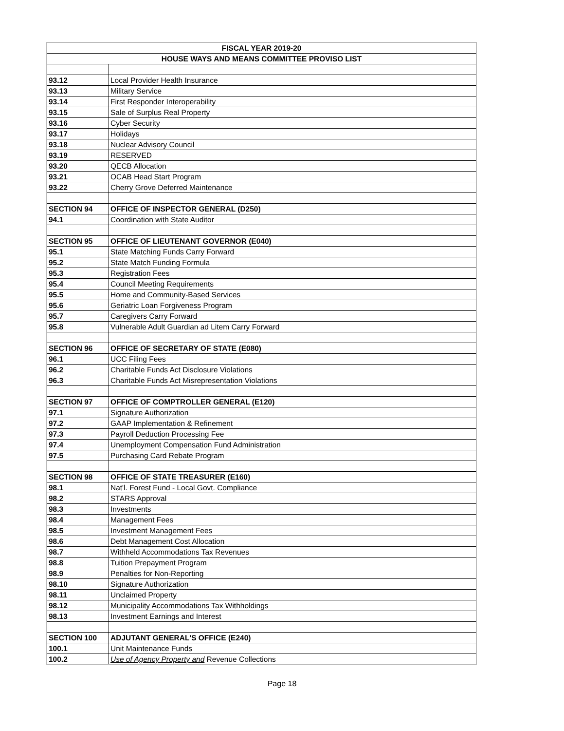| FISCAL YEAR 2019-20 | |
| --- | --- |
| HOUSE WAYS AND MEANS COMMITTEE PROVISO LIST | |
| 93.12 | Local Provider Health Insurance |
| 93.13 | Military Service |
| 93.14 | First Responder Interoperability |
| 93.15 | Sale of Surplus Real Property |
| 93.16 | Cyber Security |
| 93.17 | Holidays |
| 93.18 | Nuclear Advisory Council |
| 93.19 | RESERVED |
| 93.20 | QECB Allocation |
| 93.21 | OCAB Head Start Program |
| 93.22 | Cherry Grove Deferred Maintenance |
| SECTION 94 | OFFICE OF INSPECTOR GENERAL (D250) |
| 94.1 | Coordination with State Auditor |
| SECTION 95 | OFFICE OF LIEUTENANT GOVERNOR (E040) |
| 95.1 | State Matching Funds Carry Forward |
| 95.2 | State Match Funding Formula |
| 95.3 | Registration Fees |
| 95.4 | Council Meeting Requirements |
| 95.5 | Home and Community-Based Services |
| 95.6 | Geriatric Loan Forgiveness Program |
| 95.7 | Caregivers Carry Forward |
| 95.8 | Vulnerable Adult Guardian ad Litem Carry Forward |
| SECTION 96 | OFFICE OF SECRETARY OF STATE (E080) |
| 96.1 | UCC Filing Fees |
| 96.2 | Charitable Funds Act Disclosure Violations |
| 96.3 | Charitable Funds Act Misrepresentation Violations |
| SECTION 97 | OFFICE OF COMPTROLLER GENERAL (E120) |
| 97.1 | Signature Authorization |
| 97.2 | GAAP Implementation & Refinement |
| 97.3 | Payroll Deduction Processing Fee |
| 97.4 | Unemployment Compensation Fund Administration |
| 97.5 | Purchasing Card Rebate Program |
| SECTION 98 | OFFICE OF STATE TREASURER (E160) |
| 98.1 | Nat'l. Forest Fund - Local Govt. Compliance |
| 98.2 | STARS Approval |
| 98.3 | Investments |
| 98.4 | Management Fees |
| 98.5 | Investment Management Fees |
| 98.6 | Debt Management Cost Allocation |
| 98.7 | Withheld Accommodations Tax Revenues |
| 98.8 | Tuition Prepayment Program |
| 98.9 | Penalties for Non-Reporting |
| 98.10 | Signature Authorization |
| 98.11 | Unclaimed Property |
| 98.12 | Municipality Accommodations Tax Withholdings |
| 98.13 | Investment Earnings and Interest |
| SECTION 100 | ADJUTANT GENERAL'S OFFICE (E240) |
| 100.1 | Unit Maintenance Funds |
| 100.2 | Use of Agency Property and Revenue Collections |
Page 18